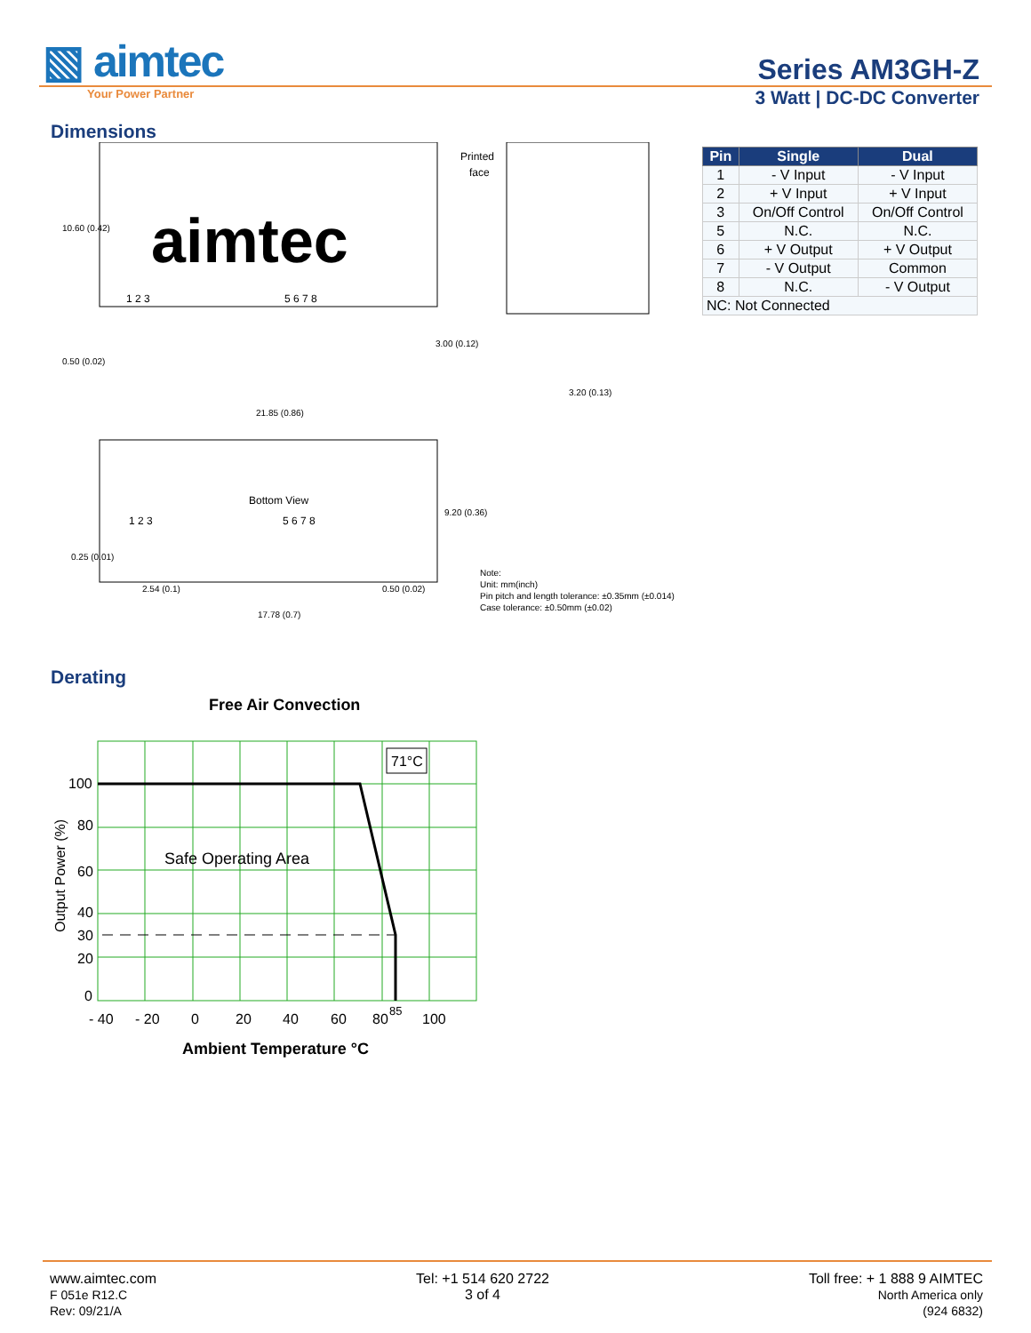▧ aimtec
Series AM3GH-Z
Your Power Partner
3 Watt | DC-DC Converter
Dimensions
aimtec
Printed
face
1 2 3
5 6 7 8
0.50 (0.02)
3.00 (0.12)
3.20 (0.13)
10.60 (0.42)
21.85 (0.86)
Bottom View
1 2 3
5 6 7 8
9.20 (0.36)
0.25 (0.01)
2.54 (0.1)
0.50 (0.02)
17.78 (0.7)
Note:
Unit: mm(inch)
Pin pitch and length tolerance: ±0.35mm (±0.014)
Case tolerance: ±0.50mm (±0.02)
| Pin | Single | Dual |
| --- | --- | --- |
| 1 | - V Input | - V Input |
| 2 | + V Input | + V Input |
| 3 | On/Off Control | On/Off Control |
| 5 | N.C. | N.C. |
| 6 | + V Output | + V Output |
| 7 | - V Output | Common |
| 8 | N.C. | - V Output |
| NC: Not Connected | | |
Derating
Free Air Convection
71°C
Safe Operating Area
100
80
60
40
30
20
0
- 40
- 20
0
20
40
60
80
85
100
Output Power (%)
Ambient Temperature °C
www.aimtec.com
F 051e R12.C
Rev: 09/21/A
Tel: +1 514 620 2722
3 of 4
Toll free: + 1 888 9 AIMTEC
North America only
(924 6832)